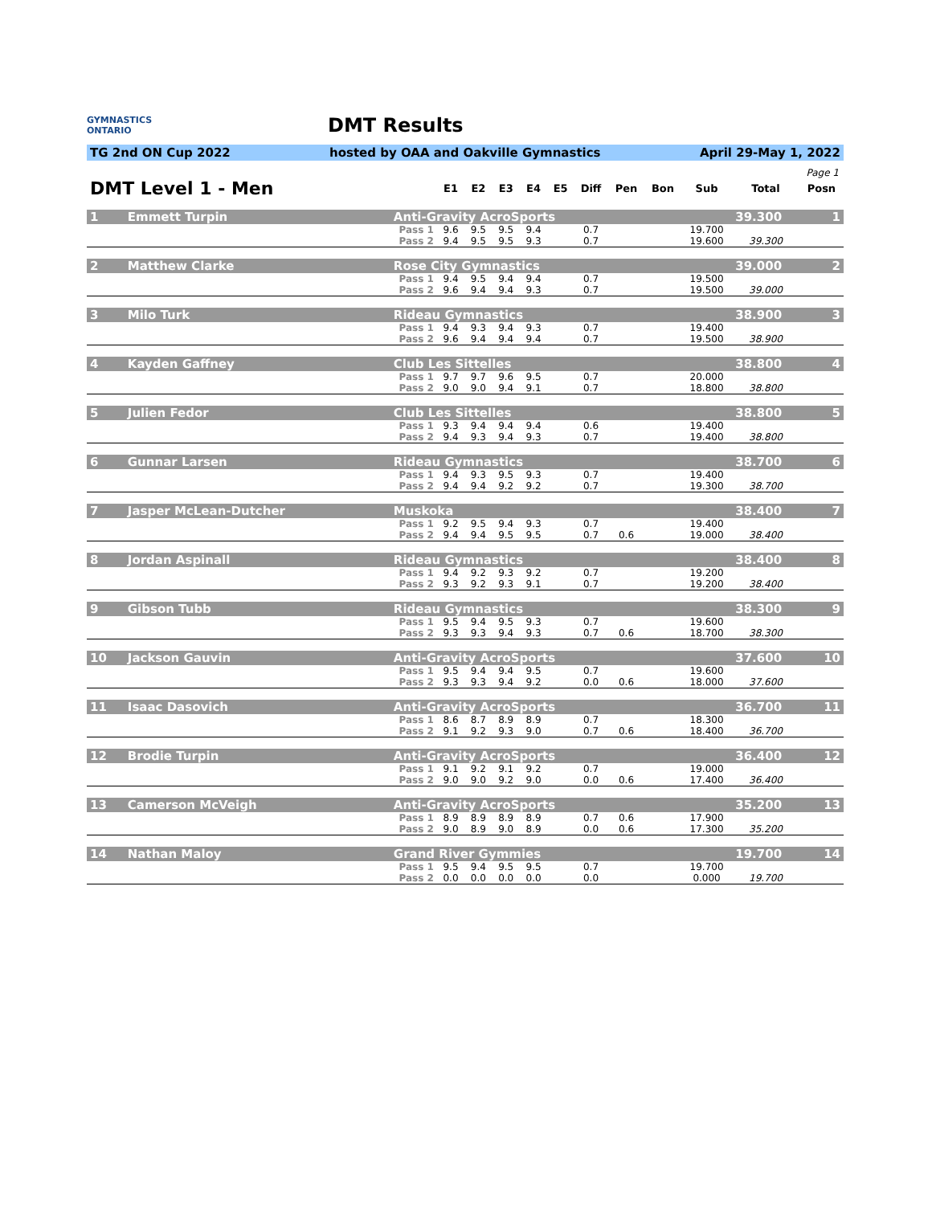GYMNASTICS
ONTARIO
DMT Results
TG 2nd ON Cup 2022 hosted by OAA and Oakville Gymnastics April 29-May 1, 2022
Page 1
| DMT Level 1 - Men | | | E1 | E2 | E3 | E4 | E5 | Diff | Pen | Bon | Sub | Total | Posn |
| --- | --- | --- | --- | --- | --- | --- | --- | --- | --- | --- | --- | --- | --- |
| 1 | Emmett Turpin | Anti-Gravity AcroSports | | | | | | | | | | 39.300 | 1 |
| | | Pass 1 | 9.6 | 9.5 | 9.5 | 9.4 | | 0.7 | | | 19.700 | | |
| | | Pass 2 | 9.4 | 9.5 | 9.5 | 9.3 | | 0.7 | | | 19.600 | 39.300 | |
| 2 | Matthew Clarke | Rose City Gymnastics | | | | | | | | | | 39.000 | 2 |
| | | Pass 1 | 9.4 | 9.5 | 9.4 | 9.4 | | 0.7 | | | 19.500 | | |
| | | Pass 2 | 9.6 | 9.4 | 9.4 | 9.3 | | 0.7 | | | 19.500 | 39.000 | |
| 3 | Milo Turk | Rideau Gymnastics | | | | | | | | | | 38.900 | 3 |
| | | Pass 1 | 9.4 | 9.3 | 9.4 | 9.3 | | 0.7 | | | 19.400 | | |
| | | Pass 2 | 9.6 | 9.4 | 9.4 | 9.4 | | 0.7 | | | 19.500 | 38.900 | |
| 4 | Kayden Gaffney | Club Les Sittelles | | | | | | | | | | 38.800 | 4 |
| | | Pass 1 | 9.7 | 9.7 | 9.6 | 9.5 | | 0.7 | | | 20.000 | | |
| | | Pass 2 | 9.0 | 9.0 | 9.4 | 9.1 | | 0.7 | | | 18.800 | 38.800 | |
| 5 | Julien Fedor | Club Les Sittelles | | | | | | | | | | 38.800 | 5 |
| | | Pass 1 | 9.3 | 9.4 | 9.4 | 9.4 | | 0.6 | | | 19.400 | | |
| | | Pass 2 | 9.4 | 9.3 | 9.4 | 9.3 | | 0.7 | | | 19.400 | 38.800 | |
| 6 | Gunnar Larsen | Rideau Gymnastics | | | | | | | | | | 38.700 | 6 |
| | | Pass 1 | 9.4 | 9.3 | 9.5 | 9.3 | | 0.7 | | | 19.400 | | |
| | | Pass 2 | 9.4 | 9.4 | 9.2 | 9.2 | | 0.7 | | | 19.300 | 38.700 | |
| 7 | Jasper McLean-Dutcher | Muskoka | | | | | | | | | | 38.400 | 7 |
| | | Pass 1 | 9.2 | 9.5 | 9.4 | 9.3 | | 0.7 | | | 19.400 | | |
| | | Pass 2 | 9.4 | 9.4 | 9.5 | 9.5 | | 0.7 | 0.6 | | 19.000 | 38.400 | |
| 8 | Jordan Aspinall | Rideau Gymnastics | | | | | | | | | | 38.400 | 8 |
| | | Pass 1 | 9.4 | 9.2 | 9.3 | 9.2 | | 0.7 | | | 19.200 | | |
| | | Pass 2 | 9.3 | 9.2 | 9.3 | 9.1 | | 0.7 | | | 19.200 | 38.400 | |
| 9 | Gibson Tubb | Rideau Gymnastics | | | | | | | | | | 38.300 | 9 |
| | | Pass 1 | 9.5 | 9.4 | 9.5 | 9.3 | | 0.7 | | | 19.600 | | |
| | | Pass 2 | 9.3 | 9.3 | 9.4 | 9.3 | | 0.7 | 0.6 | | 18.700 | 38.300 | |
| 10 | Jackson Gauvin | Anti-Gravity AcroSports | | | | | | | | | | 37.600 | 10 |
| | | Pass 1 | 9.5 | 9.4 | 9.4 | 9.5 | | 0.7 | | | 19.600 | | |
| | | Pass 2 | 9.3 | 9.3 | 9.4 | 9.2 | | 0.0 | 0.6 | | 18.000 | 37.600 | |
| 11 | Isaac Dasovich | Anti-Gravity AcroSports | | | | | | | | | | 36.700 | 11 |
| | | Pass 1 | 8.6 | 8.7 | 8.9 | 8.9 | | 0.7 | | | 18.300 | | |
| | | Pass 2 | 9.1 | 9.2 | 9.3 | 9.0 | | 0.7 | 0.6 | | 18.400 | 36.700 | |
| 12 | Brodie Turpin | Anti-Gravity AcroSports | | | | | | | | | | 36.400 | 12 |
| | | Pass 1 | 9.1 | 9.2 | 9.1 | 9.2 | | 0.7 | | | 19.000 | | |
| | | Pass 2 | 9.0 | 9.0 | 9.2 | 9.0 | | 0.0 | 0.6 | | 17.400 | 36.400 | |
| 13 | Camerson McVeigh | Anti-Gravity AcroSports | | | | | | | | | | 35.200 | 13 |
| | | Pass 1 | 8.9 | 8.9 | 8.9 | 8.9 | | 0.7 | 0.6 | | 17.900 | | |
| | | Pass 2 | 9.0 | 8.9 | 9.0 | 8.9 | | 0.0 | 0.6 | | 17.300 | 35.200 | |
| 14 | Nathan Maloy | Grand River Gymmies | | | | | | | | | | 19.700 | 14 |
| | | Pass 1 | 9.5 | 9.4 | 9.5 | 9.5 | | 0.7 | | | 19.700 | | |
| | | Pass 2 | 0.0 | 0.0 | 0.0 | 0.0 | | 0.0 | | | 0.000 | 19.700 | |